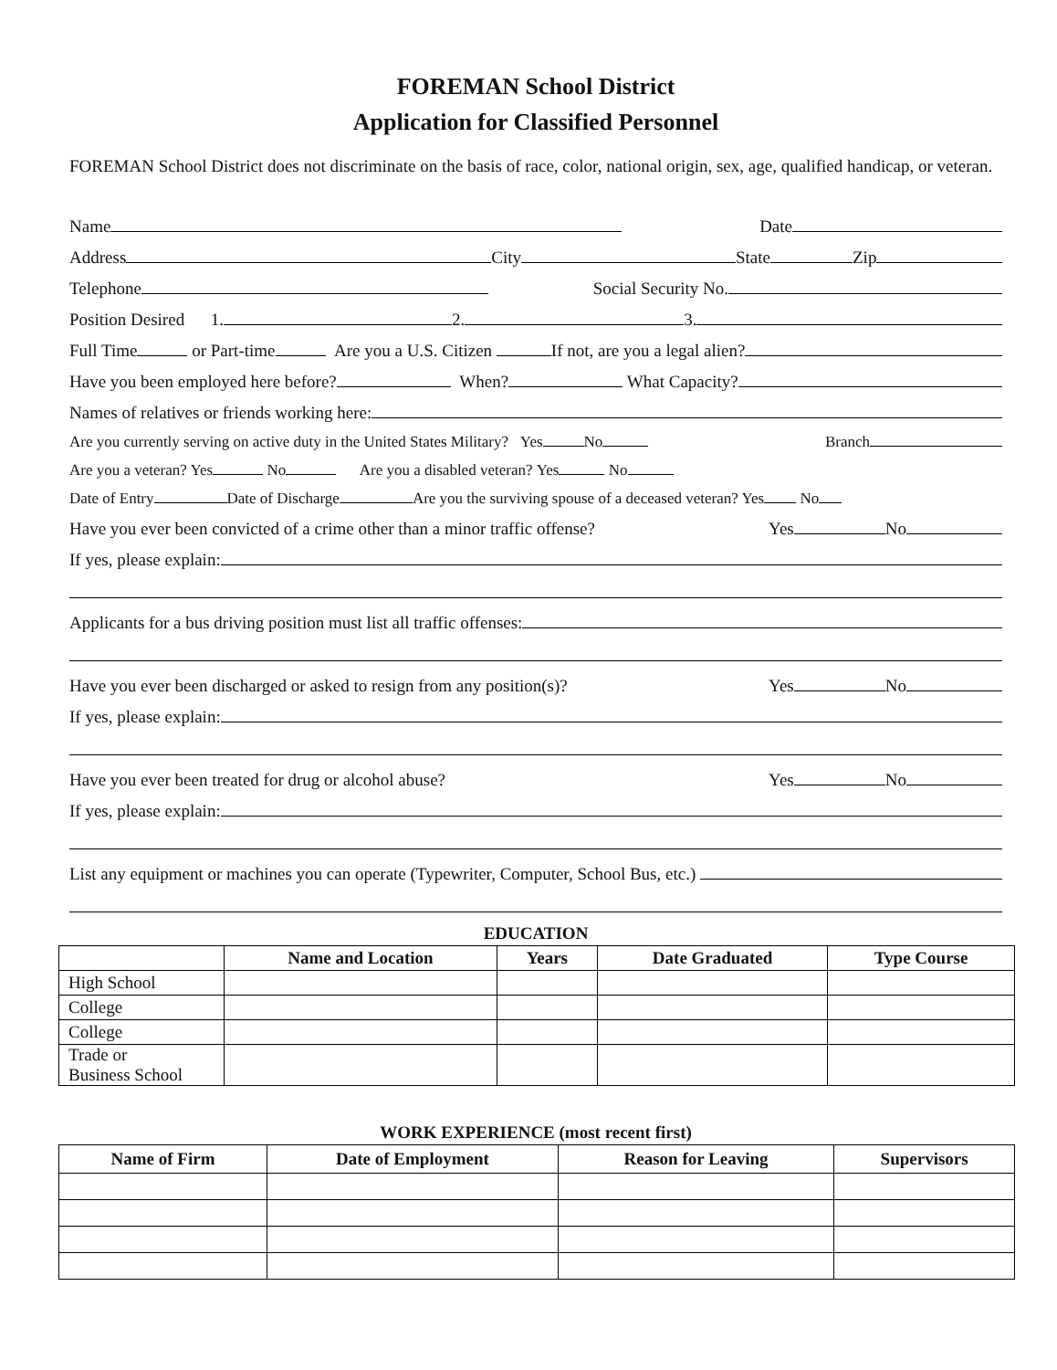FOREMAN School District
Application for Classified Personnel
FOREMAN School District does not discriminate on the basis of race, color, national origin, sex, age, qualified handicap, or veteran.
Name Date
Address City State Zip
Telephone Social Security No.
Position Desired 1. 2. 3.
Full Time or Part-time Are you a U.S. Citizen If not, are you a legal alien?
Have you been employed here before? When? What Capacity?
Names of relatives or friends working here:
Are you currently serving on active duty in the United States Military? Yes No Branch
Are you a veteran? Yes No Are you a disabled veteran? Yes No
Date of Entry Date of Discharge Are you the surviving spouse of a deceased veteran? Yes No
Have you ever been convicted of a crime other than a minor traffic offense? Yes No
If yes, please explain:
Applicants for a bus driving position must list all traffic offenses:
Have you ever been discharged or asked to resign from any position(s)? Yes No
If yes, please explain:
Have you ever been treated for drug or alcohol abuse? Yes No
If yes, please explain:
List any equipment or machines you can operate (Typewriter, Computer, School Bus, etc.)
EDUCATION
| | Name and Location | Years | Date Graduated | Type Course |
| --- | --- | --- | --- | --- |
| High School | | | | |
| College | | | | |
| College | | | | |
| Trade or Business School | | | | |
WORK EXPERIENCE (most recent first)
| Name of Firm | Date of Employment | Reason for Leaving | Supervisors |
| --- | --- | --- | --- |